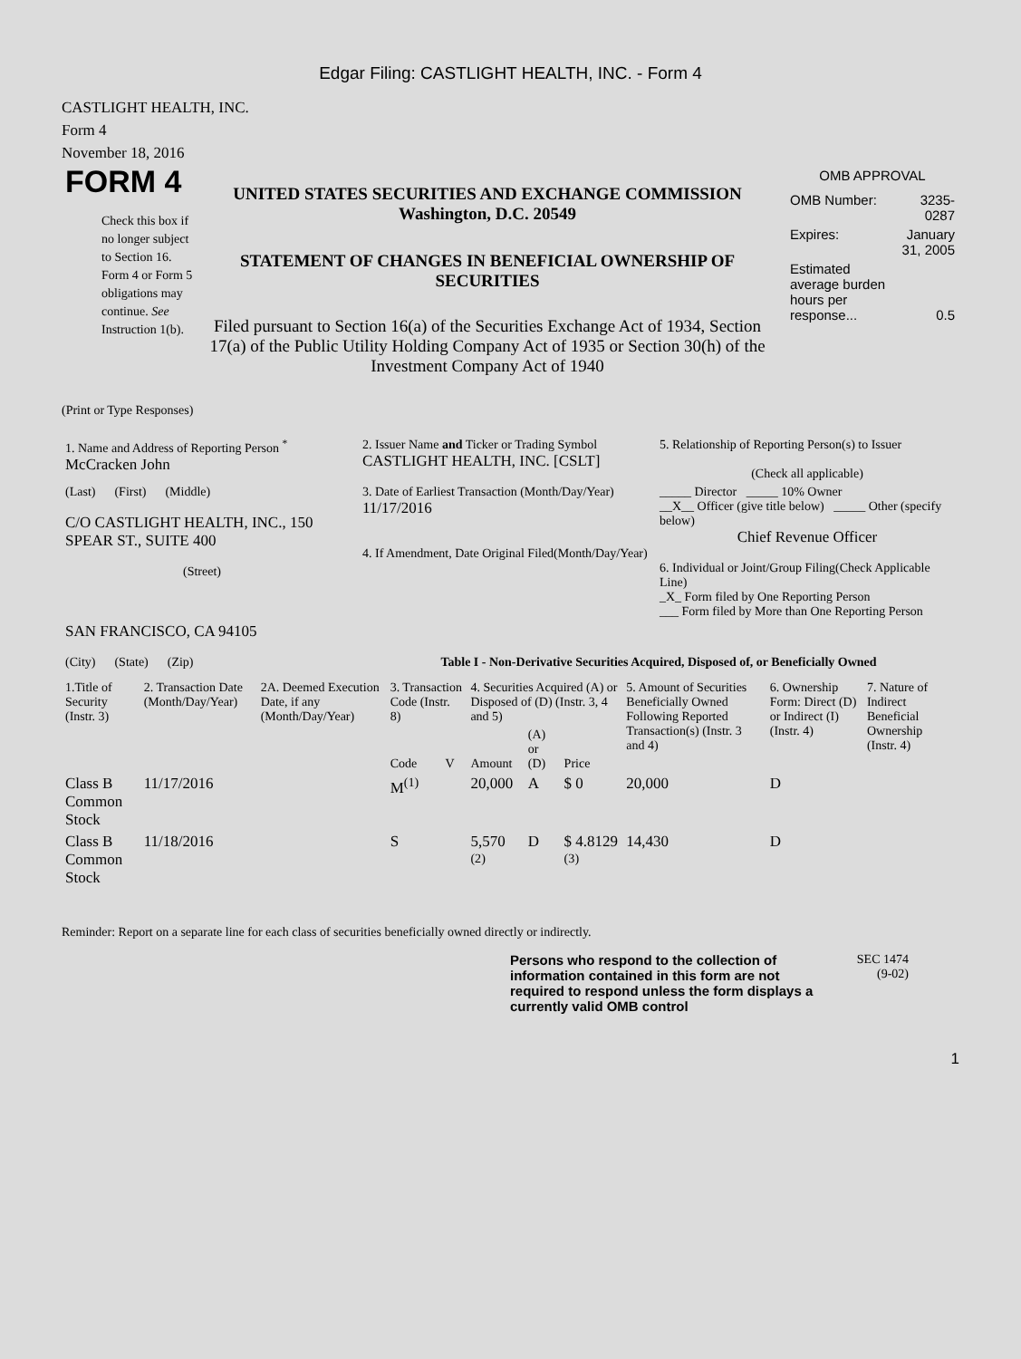Edgar Filing: CASTLIGHT HEALTH, INC. - Form 4
CASTLIGHT HEALTH, INC.
Form 4
November 18, 2016
FORM 4
Check this box if no longer subject to Section 16. Form 4 or Form 5 obligations may continue. See Instruction 1(b).
UNITED STATES SECURITIES AND EXCHANGE COMMISSION
Washington, D.C. 20549
STATEMENT OF CHANGES IN BENEFICIAL OWNERSHIP OF SECURITIES
Filed pursuant to Section 16(a) of the Securities Exchange Act of 1934, Section 17(a) of the Public Utility Holding Company Act of 1935 or Section 30(h) of the Investment Company Act of 1940
OMB APPROVAL
| OMB Number: | 3235-0287 |
| Expires: | January 31, 2005 |
| Estimated average burden hours per response... | 0.5 |
(Print or Type Responses)
| 1. Name and Address of Reporting Person <sup>*</sup> McCracken John | 2. Issuer Name and Ticker or Trading Symbol CASTLIGHT HEALTH, INC. [CSLT] | 5. Relationship of Reporting Person(s) to Issuer (Check all applicable) |
| (Last) (First) (Middle) C/O CASTLIGHT HEALTH, INC., 150 SPEAR ST., SUITE 400 (Street) | 3. Date of Earliest Transaction (Month/Day/Year) 11/17/2016 4. If Amendment, Date Original Filed(Month/Day/Year) | _____ Director _____ 10% Owner __X__ Officer (give title below) _____ Other (specify below) Chief Revenue Officer 6. Individual or Joint/Group Filing(Check Applicable Line) _X_ Form filed by One Reporting Person ___ Form filed by More than One Reporting Person |
| SAN FRANCISCO, CA 94105 (City) (State) (Zip) | Table I - Non-Derivative Securities Acquired, Disposed of, or Beneficially Owned | |
| 1.Title of Security (Instr. 3) | 2. Transaction Date (Month/Day/Year) | 2A. Deemed Execution Date, if any (Month/Day/Year) | 3. Transaction Code (Instr. 8) | | 4. Securities Acquired (A) or Disposed of (D) (Instr. 3, 4 and 5) | | | 5. Amount of Securities Beneficially Owned Following Reported Transaction(s) (Instr. 3 and 4) | 6. Ownership Form: Direct (D) or Indirect (I) (Instr. 4) | 7. Nature of Indirect Beneficial Ownership (Instr. 4) |
| --- | --- | --- | --- | --- | --- | --- | --- | --- | --- | --- |
| | | | Code | V | Amount | (A) or (D) | Price | | | |
| Class B Common Stock | 11/17/2016 | | M<sup>(1)</sup> | | 20,000 | A | $ 0 | 20,000 | D | |
| Class B Common Stock | 11/18/2016 | | S | | 5,570 <sup>(2)</sup> | D | $ 4.8129 <sup>(3)</sup> | 14,430 | D | |
Reminder: Report on a separate line for each class of securities beneficially owned directly or indirectly.
Persons who respond to the collection of information contained in this form are not required to respond unless the form displays a currently valid OMB control
SEC 1474
(9-02)
1